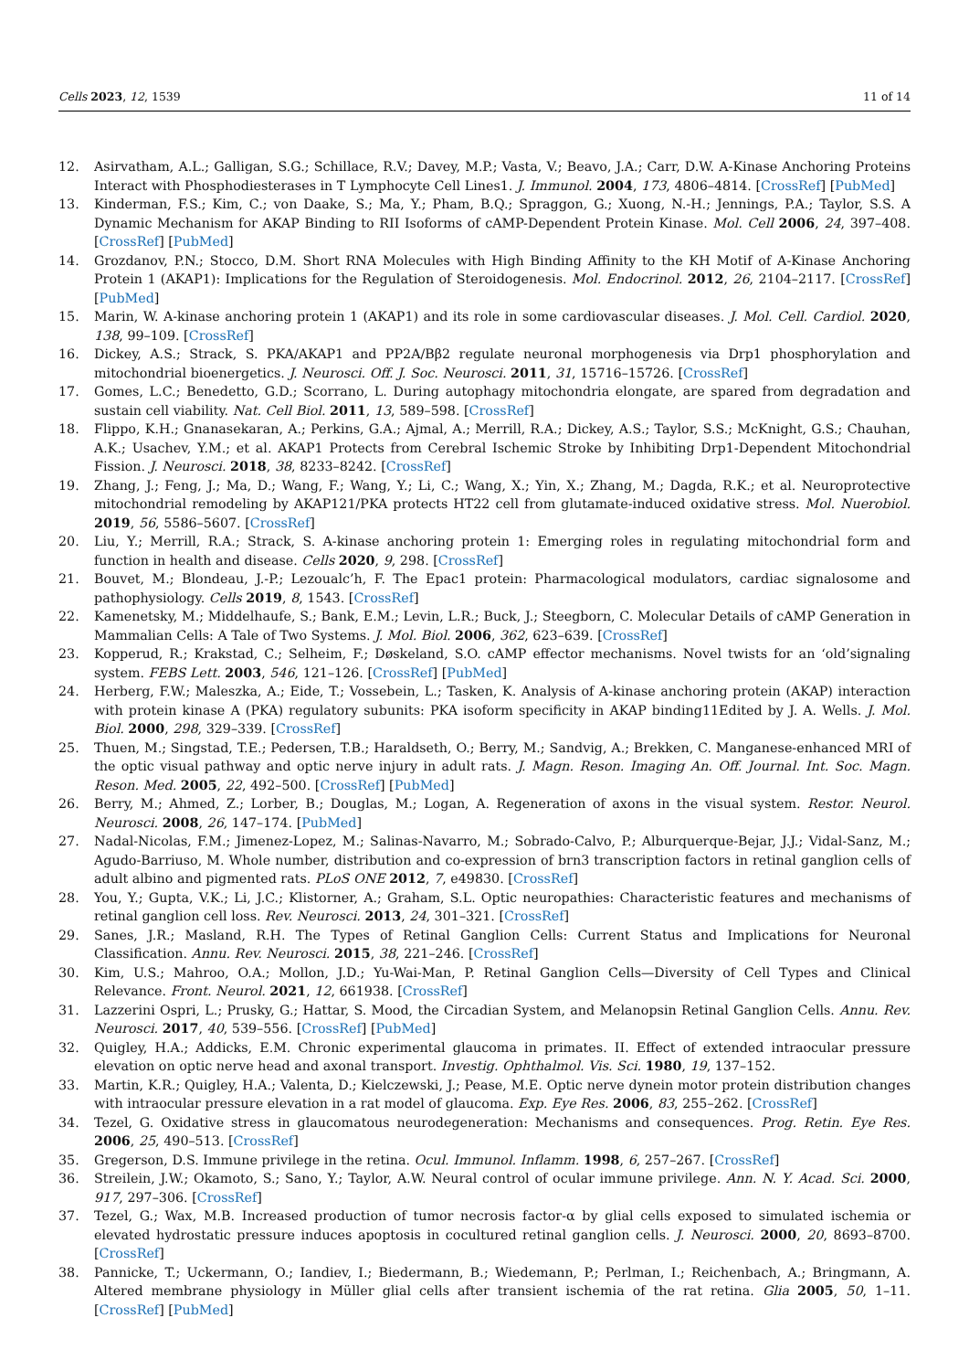Cells 2023, 12, 1539 11 of 14
12. Asirvatham, A.L.; Galligan, S.G.; Schillace, R.V.; Davey, M.P.; Vasta, V.; Beavo, J.A.; Carr, D.W. A-Kinase Anchoring Proteins Interact with Phosphodiesterases in T Lymphocyte Cell Lines1. J. Immunol. 2004, 173, 4806–4814. [CrossRef] [PubMed]
13. Kinderman, F.S.; Kim, C.; von Daake, S.; Ma, Y.; Pham, B.Q.; Spraggon, G.; Xuong, N.-H.; Jennings, P.A.; Taylor, S.S. A Dynamic Mechanism for AKAP Binding to RII Isoforms of cAMP-Dependent Protein Kinase. Mol. Cell 2006, 24, 397–408. [CrossRef] [PubMed]
14. Grozdanov, P.N.; Stocco, D.M. Short RNA Molecules with High Binding Affinity to the KH Motif of A-Kinase Anchoring Protein 1 (AKAP1): Implications for the Regulation of Steroidogenesis. Mol. Endocrinol. 2012, 26, 2104–2117. [CrossRef] [PubMed]
15. Marin, W. A-kinase anchoring protein 1 (AKAP1) and its role in some cardiovascular diseases. J. Mol. Cell. Cardiol. 2020, 138, 99–109. [CrossRef]
16. Dickey, A.S.; Strack, S. PKA/AKAP1 and PP2A/Bβ2 regulate neuronal morphogenesis via Drp1 phosphorylation and mitochondrial bioenergetics. J. Neurosci. Off. J. Soc. Neurosci. 2011, 31, 15716–15726. [CrossRef]
17. Gomes, L.C.; Benedetto, G.D.; Scorrano, L. During autophagy mitochondria elongate, are spared from degradation and sustain cell viability. Nat. Cell Biol. 2011, 13, 589–598. [CrossRef]
18. Flippo, K.H.; Gnanasekaran, A.; Perkins, G.A.; Ajmal, A.; Merrill, R.A.; Dickey, A.S.; Taylor, S.S.; McKnight, G.S.; Chauhan, A.K.; Usachev, Y.M.; et al. AKAP1 Protects from Cerebral Ischemic Stroke by Inhibiting Drp1-Dependent Mitochondrial Fission. J. Neurosci. 2018, 38, 8233–8242. [CrossRef]
19. Zhang, J.; Feng, J.; Ma, D.; Wang, F.; Wang, Y.; Li, C.; Wang, X.; Yin, X.; Zhang, M.; Dagda, R.K.; et al. Neuroprotective mitochondrial remodeling by AKAP121/PKA protects HT22 cell from glutamate-induced oxidative stress. Mol. Nuerobiol. 2019, 56, 5586–5607. [CrossRef]
20. Liu, Y.; Merrill, R.A.; Strack, S. A-kinase anchoring protein 1: Emerging roles in regulating mitochondrial form and function in health and disease. Cells 2020, 9, 298. [CrossRef]
21. Bouvet, M.; Blondeau, J.-P.; Lezoualc’h, F. The Epac1 protein: Pharmacological modulators, cardiac signalosome and pathophysiology. Cells 2019, 8, 1543. [CrossRef]
22. Kamenetsky, M.; Middelhaufe, S.; Bank, E.M.; Levin, L.R.; Buck, J.; Steegborn, C. Molecular Details of cAMP Generation in Mammalian Cells: A Tale of Two Systems. J. Mol. Biol. 2006, 362, 623–639. [CrossRef]
23. Kopperud, R.; Krakstad, C.; Selheim, F.; Døskeland, S.O. cAMP effector mechanisms. Novel twists for an ‘old’signaling system. FEBS Lett. 2003, 546, 121–126. [CrossRef] [PubMed]
24. Herberg, F.W.; Maleszka, A.; Eide, T.; Vossebein, L.; Tasken, K. Analysis of A-kinase anchoring protein (AKAP) interaction with protein kinase A (PKA) regulatory subunits: PKA isoform specificity in AKAP binding11Edited by J. A. Wells. J. Mol. Biol. 2000, 298, 329–339. [CrossRef]
25. Thuen, M.; Singstad, T.E.; Pedersen, T.B.; Haraldseth, O.; Berry, M.; Sandvig, A.; Brekken, C. Manganese-enhanced MRI of the optic visual pathway and optic nerve injury in adult rats. J. Magn. Reson. Imaging An. Off. Journal. Int. Soc. Magn. Reson. Med. 2005, 22, 492–500. [CrossRef] [PubMed]
26. Berry, M.; Ahmed, Z.; Lorber, B.; Douglas, M.; Logan, A. Regeneration of axons in the visual system. Restor. Neurol. Neurosci. 2008, 26, 147–174. [PubMed]
27. Nadal-Nicolas, F.M.; Jimenez-Lopez, M.; Salinas-Navarro, M.; Sobrado-Calvo, P.; Alburquerque-Bejar, J.J.; Vidal-Sanz, M.; Agudo-Barriuso, M. Whole number, distribution and co-expression of brn3 transcription factors in retinal ganglion cells of adult albino and pigmented rats. PLoS ONE 2012, 7, e49830. [CrossRef]
28. You, Y.; Gupta, V.K.; Li, J.C.; Klistorner, A.; Graham, S.L. Optic neuropathies: Characteristic features and mechanisms of retinal ganglion cell loss. Rev. Neurosci. 2013, 24, 301–321. [CrossRef]
29. Sanes, J.R.; Masland, R.H. The Types of Retinal Ganglion Cells: Current Status and Implications for Neuronal Classification. Annu. Rev. Neurosci. 2015, 38, 221–246. [CrossRef]
30. Kim, U.S.; Mahroo, O.A.; Mollon, J.D.; Yu-Wai-Man, P. Retinal Ganglion Cells—Diversity of Cell Types and Clinical Relevance. Front. Neurol. 2021, 12, 661938. [CrossRef]
31. Lazzerini Ospri, L.; Prusky, G.; Hattar, S. Mood, the Circadian System, and Melanopsin Retinal Ganglion Cells. Annu. Rev. Neurosci. 2017, 40, 539–556. [CrossRef] [PubMed]
32. Quigley, H.A.; Addicks, E.M. Chronic experimental glaucoma in primates. II. Effect of extended intraocular pressure elevation on optic nerve head and axonal transport. Investig. Ophthalmol. Vis. Sci. 1980, 19, 137–152.
33. Martin, K.R.; Quigley, H.A.; Valenta, D.; Kielczewski, J.; Pease, M.E. Optic nerve dynein motor protein distribution changes with intraocular pressure elevation in a rat model of glaucoma. Exp. Eye Res. 2006, 83, 255–262. [CrossRef]
34. Tezel, G. Oxidative stress in glaucomatous neurodegeneration: Mechanisms and consequences. Prog. Retin. Eye Res. 2006, 25, 490–513. [CrossRef]
35. Gregerson, D.S. Immune privilege in the retina. Ocul. Immunol. Inflamm. 1998, 6, 257–267. [CrossRef]
36. Streilein, J.W.; Okamoto, S.; Sano, Y.; Taylor, A.W. Neural control of ocular immune privilege. Ann. N. Y. Acad. Sci. 2000, 917, 297–306. [CrossRef]
37. Tezel, G.; Wax, M.B. Increased production of tumor necrosis factor-α by glial cells exposed to simulated ischemia or elevated hydrostatic pressure induces apoptosis in cocultured retinal ganglion cells. J. Neurosci. 2000, 20, 8693–8700. [CrossRef]
38. Pannicke, T.; Uckermann, O.; Iandiev, I.; Biedermann, B.; Wiedemann, P.; Perlman, I.; Reichenbach, A.; Bringmann, A. Altered membrane physiology in Müller glial cells after transient ischemia of the rat retina. Glia 2005, 50, 1–11. [CrossRef] [PubMed]